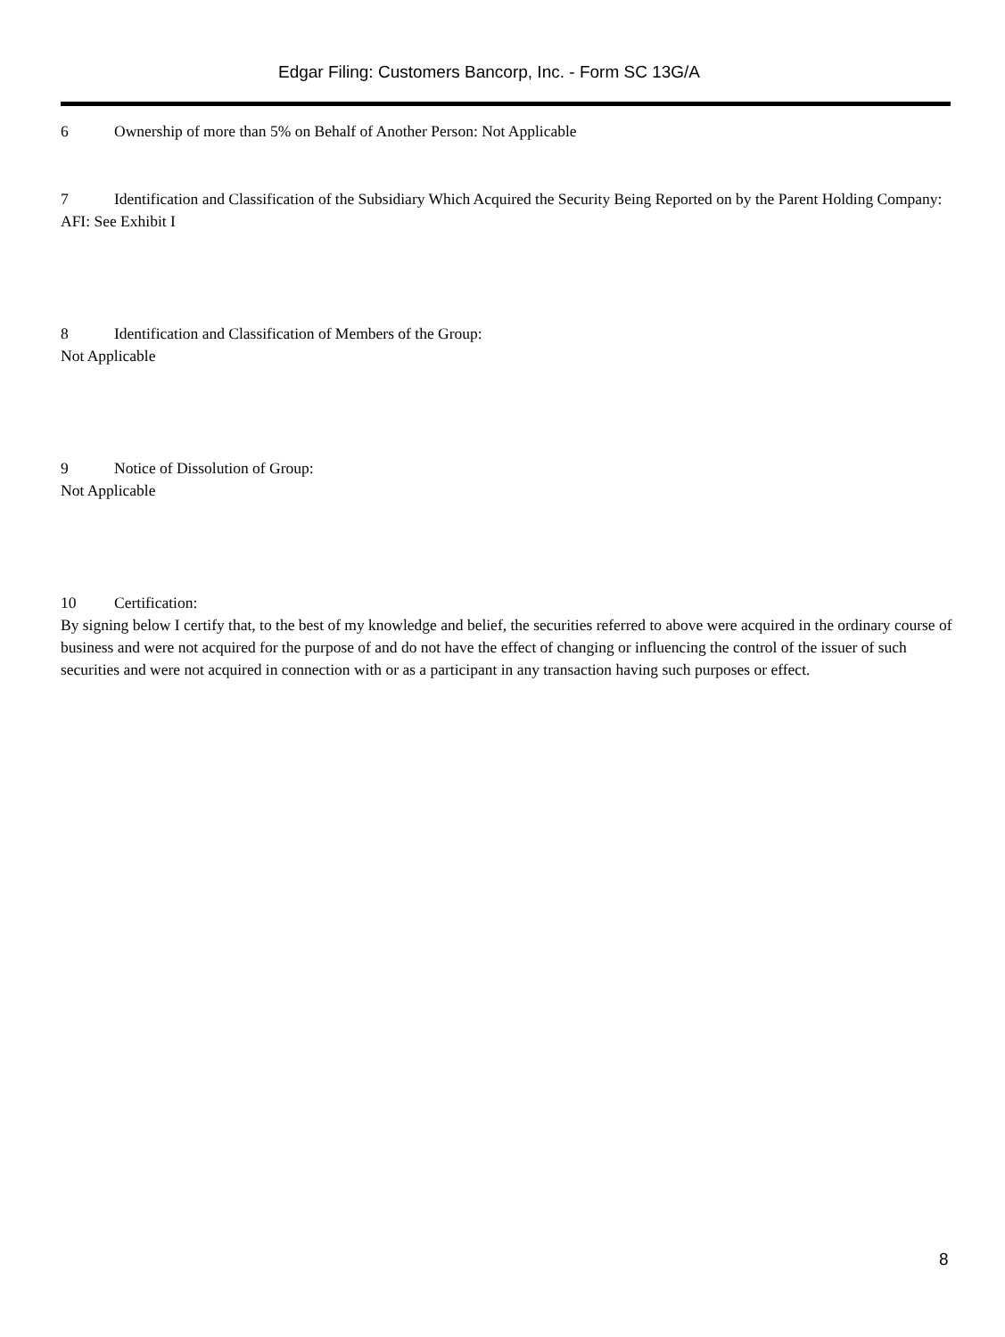Edgar Filing: Customers Bancorp, Inc. - Form SC 13G/A
6 Ownership of more than 5% on Behalf of Another Person: Not Applicable
7 Identification and Classification of the Subsidiary Which Acquired the Security Being Reported on by the Parent Holding Company:
AFI: See Exhibit I
8 Identification and Classification of Members of the Group:
Not Applicable
9 Notice of Dissolution of Group:
Not Applicable
10 Certification:
By signing below I certify that, to the best of my knowledge and belief, the securities referred to above were acquired in the ordinary course of business and were not acquired for the purpose of and do not have the effect of changing or influencing the control of the issuer of such securities and were not acquired in connection with or as a participant in any transaction having such purposes or effect.
8